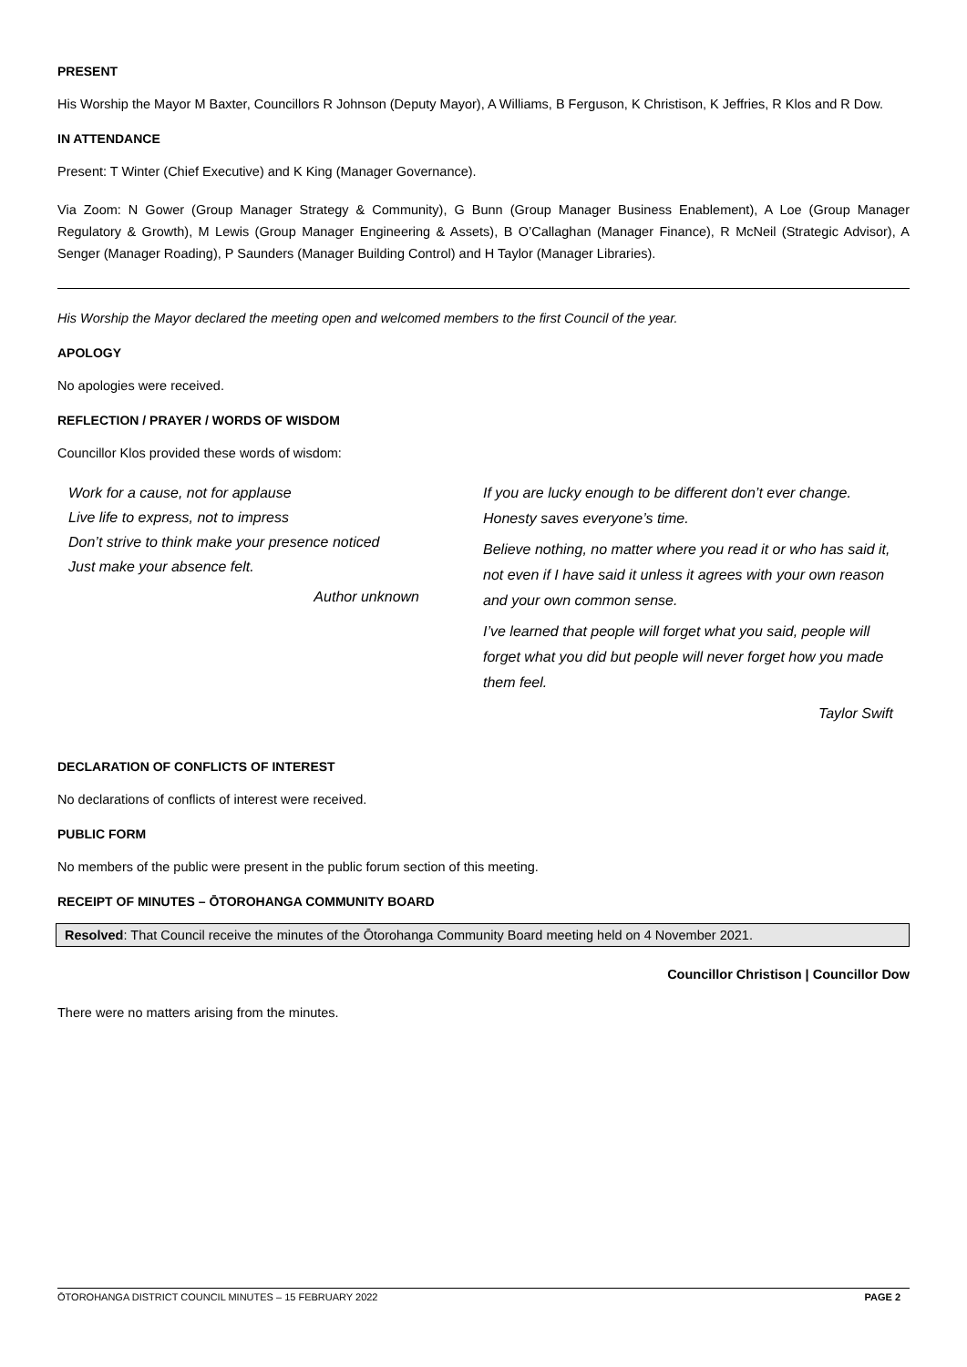PRESENT
His Worship the Mayor M Baxter, Councillors R Johnson (Deputy Mayor), A Williams, B Ferguson, K Christison, K Jeffries, R Klos and R Dow.
IN ATTENDANCE
Present: T Winter (Chief Executive) and K King (Manager Governance).
Via Zoom: N Gower (Group Manager Strategy & Community), G Bunn (Group Manager Business Enablement), A Loe (Group Manager Regulatory & Growth), M Lewis (Group Manager Engineering & Assets), B O’Callaghan (Manager Finance), R McNeil (Strategic Advisor), A Senger (Manager Roading), P Saunders (Manager Building Control) and H Taylor (Manager Libraries).
His Worship the Mayor declared the meeting open and welcomed members to the first Council of the year.
APOLOGY
No apologies were received.
REFLECTION / PRAYER / WORDS OF WISDOM
Councillor Klos provided these words of wisdom:
Work for a cause, not for applause
Live life to express, not to impress
Don’t strive to think make your presence noticed
Just make your absence felt.
Author unknown
If you are lucky enough to be different don’t ever change. Honesty saves everyone’s time.
Believe nothing, no matter where you read it or who has said it, not even if I have said it unless it agrees with your own reason and your own common sense.
I’ve learned that people will forget what you said, people will forget what you did but people will never forget how you made them feel.
Taylor Swift
DECLARATION OF CONFLICTS OF INTEREST
No declarations of conflicts of interest were received.
PUBLIC FORM
No members of the public were present in the public forum section of this meeting.
RECEIPT OF MINUTES – ŌTOROHANGA COMMUNITY BOARD
Resolved: That Council receive the minutes of the Ōtorohanga Community Board meeting held on 4 November 2021.
Councillor Christison | Councillor Dow
There were no matters arising from the minutes.
ŌTOROHANGA DISTRICT COUNCIL MINUTES – 15 FEBRUARY 2022 PAGE 2